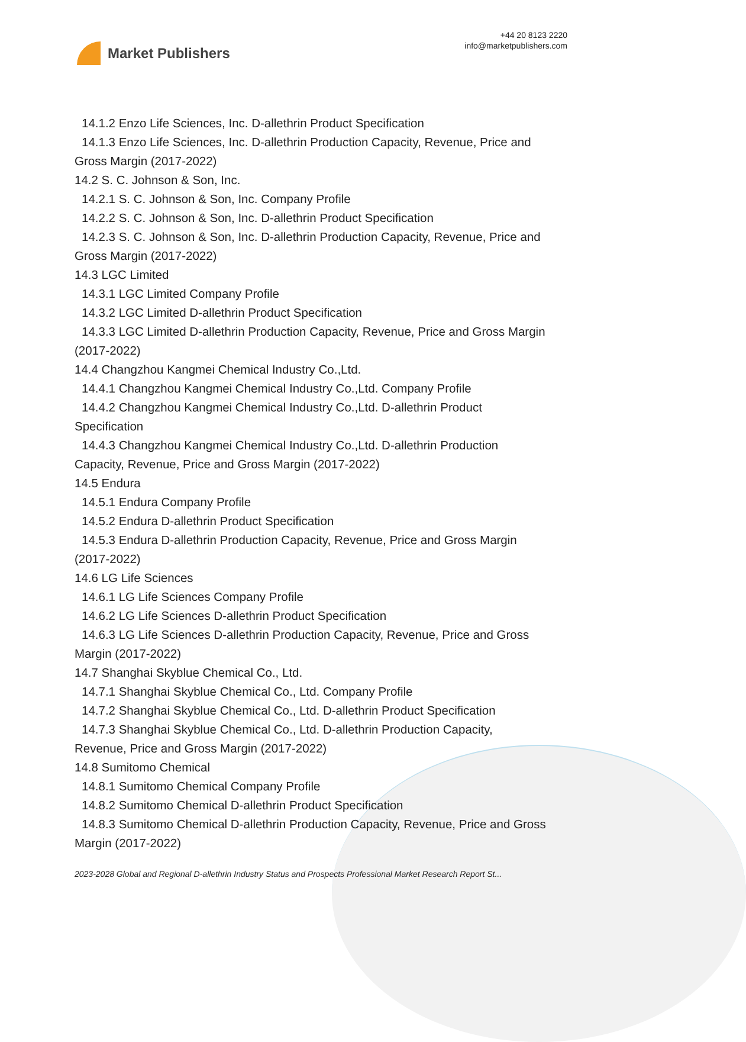Market Publishers
+44 20 8123 2220
info@marketpublishers.com
14.1.2 Enzo Life Sciences, Inc. D-allethrin Product Specification
14.1.3 Enzo Life Sciences, Inc. D-allethrin Production Capacity, Revenue, Price and
Gross Margin (2017-2022)
14.2 S. C. Johnson & Son, Inc.
14.2.1 S. C. Johnson & Son, Inc. Company Profile
14.2.2 S. C. Johnson & Son, Inc. D-allethrin Product Specification
14.2.3 S. C. Johnson & Son, Inc. D-allethrin Production Capacity, Revenue, Price and
Gross Margin (2017-2022)
14.3 LGC Limited
14.3.1 LGC Limited Company Profile
14.3.2 LGC Limited D-allethrin Product Specification
14.3.3 LGC Limited D-allethrin Production Capacity, Revenue, Price and Gross Margin
(2017-2022)
14.4 Changzhou Kangmei Chemical Industry Co.,Ltd.
14.4.1 Changzhou Kangmei Chemical Industry Co.,Ltd. Company Profile
14.4.2 Changzhou Kangmei Chemical Industry Co.,Ltd. D-allethrin Product
Specification
14.4.3 Changzhou Kangmei Chemical Industry Co.,Ltd. D-allethrin Production
Capacity, Revenue, Price and Gross Margin (2017-2022)
14.5 Endura
14.5.1 Endura Company Profile
14.5.2 Endura D-allethrin Product Specification
14.5.3 Endura D-allethrin Production Capacity, Revenue, Price and Gross Margin
(2017-2022)
14.6 LG Life Sciences
14.6.1 LG Life Sciences Company Profile
14.6.2 LG Life Sciences D-allethrin Product Specification
14.6.3 LG Life Sciences D-allethrin Production Capacity, Revenue, Price and Gross
Margin (2017-2022)
14.7 Shanghai Skyblue Chemical Co., Ltd.
14.7.1 Shanghai Skyblue Chemical Co., Ltd. Company Profile
14.7.2 Shanghai Skyblue Chemical Co., Ltd. D-allethrin Product Specification
14.7.3 Shanghai Skyblue Chemical Co., Ltd. D-allethrin Production Capacity,
Revenue, Price and Gross Margin (2017-2022)
14.8 Sumitomo Chemical
14.8.1 Sumitomo Chemical Company Profile
14.8.2 Sumitomo Chemical D-allethrin Product Specification
14.8.3 Sumitomo Chemical D-allethrin Production Capacity, Revenue, Price and Gross
Margin (2017-2022)
2023-2028 Global and Regional D-allethrin Industry Status and Prospects Professional Market Research Report St...